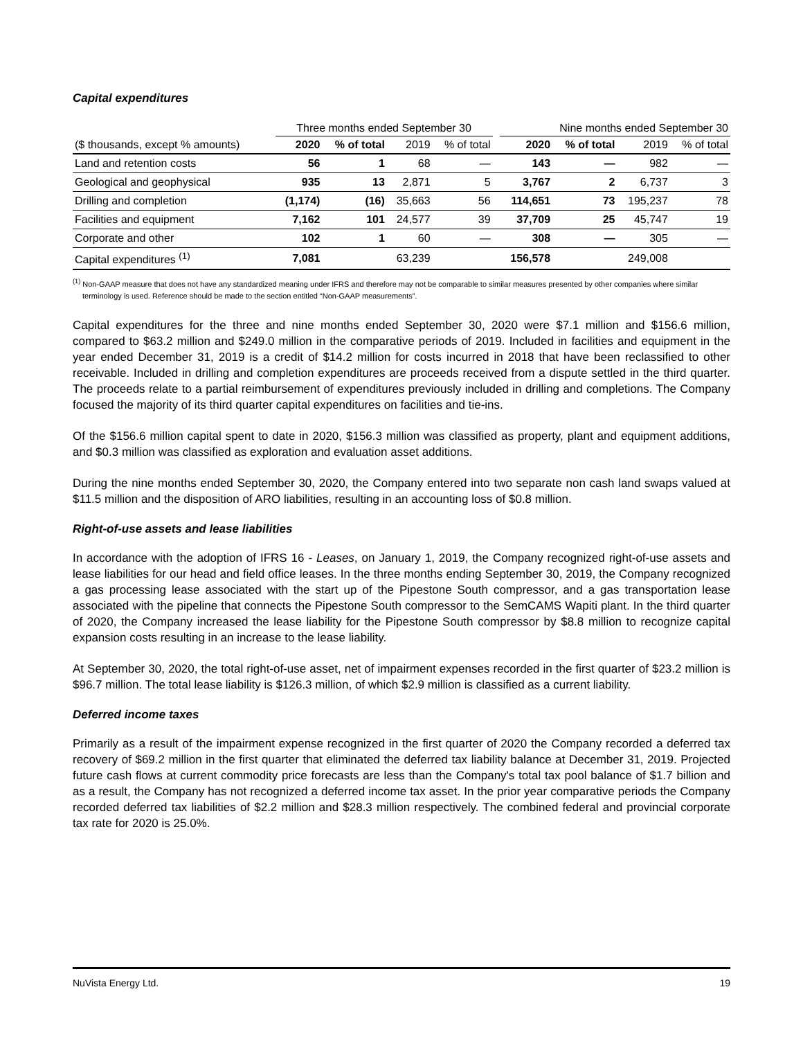Capital expenditures
| | Three months ended September 30 | | | | | Nine months ended September 30 | | | |
| --- | --- | --- | --- | --- | --- | --- | --- | --- | --- |
| ($ thousands, except % amounts) | 2020 | % of total | 2019 | % of total | | 2020 | % of total | 2019 | % of total |
| Land and retention costs | 56 | 1 | 68 | — | | 143 | — | 982 | — |
| Geological and geophysical | 935 | 13 | 2,871 | 5 | | 3,767 | 2 | 6,737 | 3 |
| Drilling and completion | (1,174) | (16) | 35,663 | 56 | | 114,651 | 73 | 195,237 | 78 |
| Facilities and equipment | 7,162 | 101 | 24,577 | 39 | | 37,709 | 25 | 45,747 | 19 |
| Corporate and other | 102 | 1 | 60 | — | | 308 | — | 305 | — |
| Capital expenditures <sup>(1)</sup> | 7,081 | | 63,239 | | | 156,578 | | 249,008 | |
<sup>(1)</sup> Non-GAAP measure that does not have any standardized meaning under IFRS and therefore may not be comparable to similar measures presented by other companies where similar terminology is used. Reference should be made to the section entitled “Non-GAAP measurements”.
Capital expenditures for the three and nine months ended September 30, 2020 were $7.1 million and $156.6 million, compared to $63.2 million and $249.0 million in the comparative periods of 2019. Included in facilities and equipment in the year ended December 31, 2019 is a credit of $14.2 million for costs incurred in 2018 that have been reclassified to other receivable. Included in drilling and completion expenditures are proceeds received from a dispute settled in the third quarter. The proceeds relate to a partial reimbursement of expenditures previously included in drilling and completions. The Company focused the majority of its third quarter capital expenditures on facilities and tie-ins.
Of the $156.6 million capital spent to date in 2020, $156.3 million was classified as property, plant and equipment additions, and $0.3 million was classified as exploration and evaluation asset additions.
During the nine months ended September 30, 2020, the Company entered into two separate non cash land swaps valued at $11.5 million and the disposition of ARO liabilities, resulting in an accounting loss of $0.8 million.
Right-of-use assets and lease liabilities
In accordance with the adoption of IFRS 16 - Leases, on January 1, 2019, the Company recognized right-of-use assets and lease liabilities for our head and field office leases. In the three months ending September 30, 2019, the Company recognized a gas processing lease associated with the start up of the Pipestone South compressor, and a gas transportation lease associated with the pipeline that connects the Pipestone South compressor to the SemCAMS Wapiti plant. In the third quarter of 2020, the Company increased the lease liability for the Pipestone South compressor by $8.8 million to recognize capital expansion costs resulting in an increase to the lease liability.
At September 30, 2020, the total right-of-use asset, net of impairment expenses recorded in the first quarter of $23.2 million is $96.7 million. The total lease liability is $126.3 million, of which $2.9 million is classified as a current liability.
Deferred income taxes
Primarily as a result of the impairment expense recognized in the first quarter of 2020 the Company recorded a deferred tax recovery of $69.2 million in the first quarter that eliminated the deferred tax liability balance at December 31, 2019. Projected future cash flows at current commodity price forecasts are less than the Company's total tax pool balance of $1.7 billion and as a result, the Company has not recognized a deferred income tax asset. In the prior year comparative periods the Company recorded deferred tax liabilities of $2.2 million and $28.3 million respectively. The combined federal and provincial corporate tax rate for 2020 is 25.0%.
NuVista Energy Ltd. 19